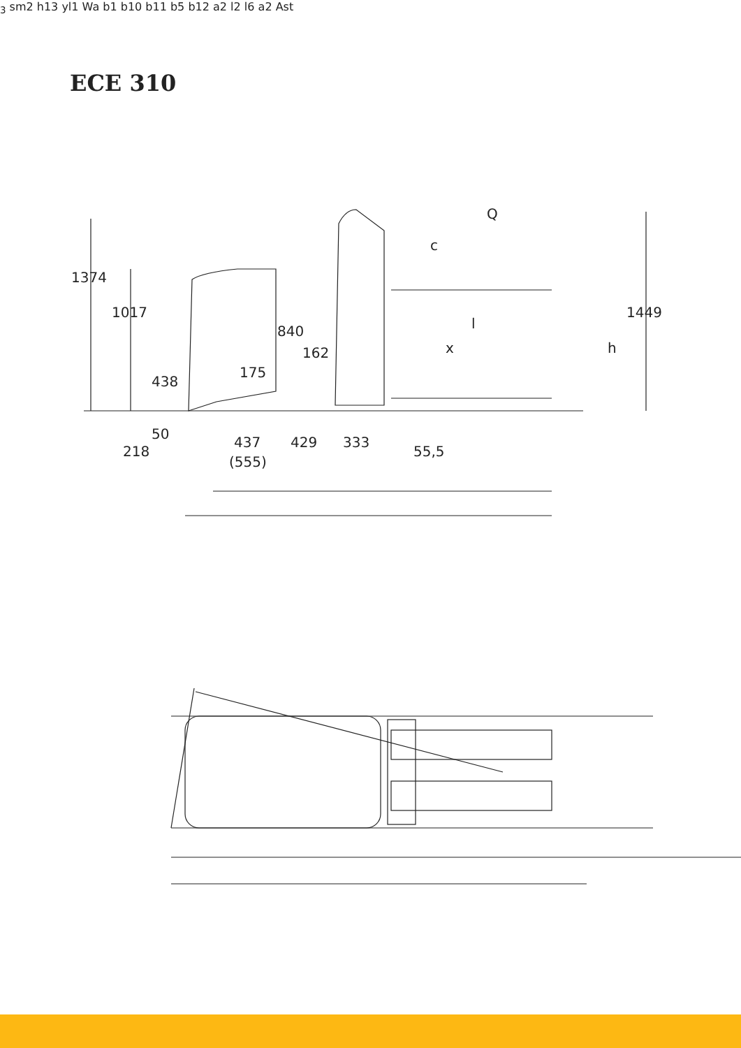ECE 310
1374
1017
840
162
175
438
50
218
437
(555)
429
333
55,5
Q
c
1449
l
x
h3
s
m2
h13
y
l1
Wa
b1
b10
b11
b5
b12
a
2
l2
l6
a
2
Ast